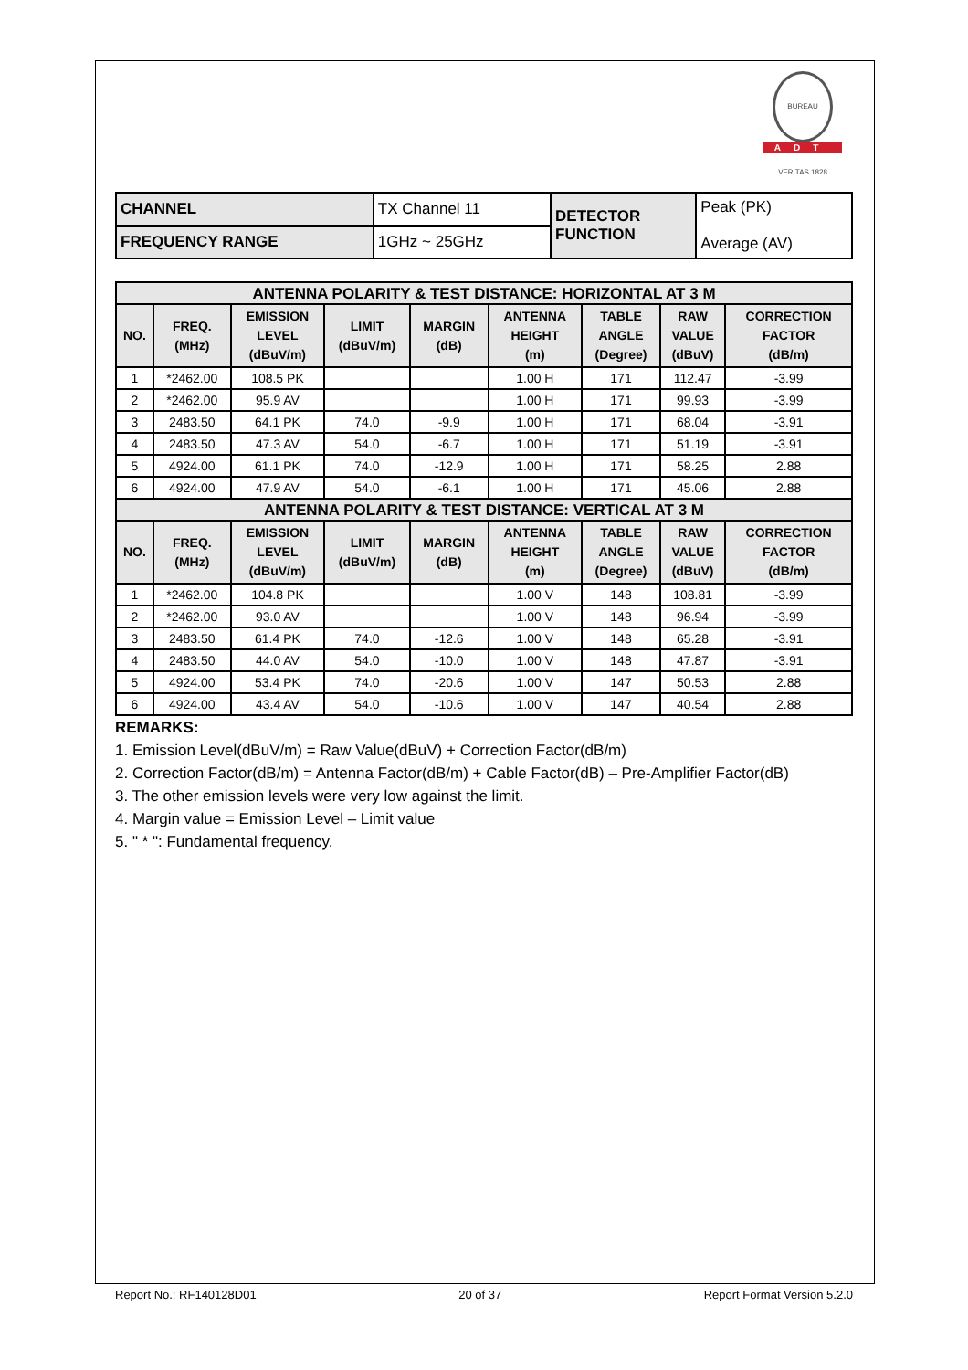BUREAU VERITAS 1828
ADT
| CHANNEL | TX Channel 11 | DETECTOR FUNCTION | Peak (PK) Average (AV) |
| FREQUENCY RANGE | 1GHz ~ 25GHz | | |
| ANTENNA POLARITY & TEST DISTANCE: HORIZONTAL AT 3 M | | | | | | | | |
| --- | --- | --- | --- | --- | --- | --- | --- | --- |
| NO. | FREQ. (MHz) | EMISSION LEVEL (dBuV/m) | LIMIT (dBuV/m) | MARGIN (dB) | ANTENNA HEIGHT (m) | TABLE ANGLE (Degree) | RAW VALUE (dBuV) | CORRECTION FACTOR (dB/m) |
| 1 | *2462.00 | 108.5 PK | | | 1.00 H | 171 | 112.47 | -3.99 |
| 2 | *2462.00 | 95.9 AV | | | 1.00 H | 171 | 99.93 | -3.99 |
| 3 | 2483.50 | 64.1 PK | 74.0 | -9.9 | 1.00 H | 171 | 68.04 | -3.91 |
| 4 | 2483.50 | 47.3 AV | 54.0 | -6.7 | 1.00 H | 171 | 51.19 | -3.91 |
| 5 | 4924.00 | 61.1 PK | 74.0 | -12.9 | 1.00 H | 171 | 58.25 | 2.88 |
| 6 | 4924.00 | 47.9 AV | 54.0 | -6.1 | 1.00 H | 171 | 45.06 | 2.88 |
| ANTENNA POLARITY & TEST DISTANCE: VERTICAL AT 3 M | | | | | | | | |
| NO. | FREQ. (MHz) | EMISSION LEVEL (dBuV/m) | LIMIT (dBuV/m) | MARGIN (dB) | ANTENNA HEIGHT (m) | TABLE ANGLE (Degree) | RAW VALUE (dBuV) | CORRECTION FACTOR (dB/m) |
| 1 | *2462.00 | 104.8 PK | | | 1.00 V | 148 | 108.81 | -3.99 |
| 2 | *2462.00 | 93.0 AV | | | 1.00 V | 148 | 96.94 | -3.99 |
| 3 | 2483.50 | 61.4 PK | 74.0 | -12.6 | 1.00 V | 148 | 65.28 | -3.91 |
| 4 | 2483.50 | 44.0 AV | 54.0 | -10.0 | 1.00 V | 148 | 47.87 | -3.91 |
| 5 | 4924.00 | 53.4 PK | 74.0 | -20.6 | 1.00 V | 147 | 50.53 | 2.88 |
| 6 | 4924.00 | 43.4 AV | 54.0 | -10.6 | 1.00 V | 147 | 40.54 | 2.88 |
REMARKS:
1. Emission Level(dBuV/m) = Raw Value(dBuV) + Correction Factor(dB/m)
2. Correction Factor(dB/m) = Antenna Factor(dB/m) + Cable Factor(dB) – Pre-Amplifier Factor(dB)
3. The other emission levels were very low against the limit.
4. Margin value = Emission Level – Limit value
5. " * ": Fundamental frequency.
Report No.: RF140128D01 20 of 37 Report Format Version 5.2.0